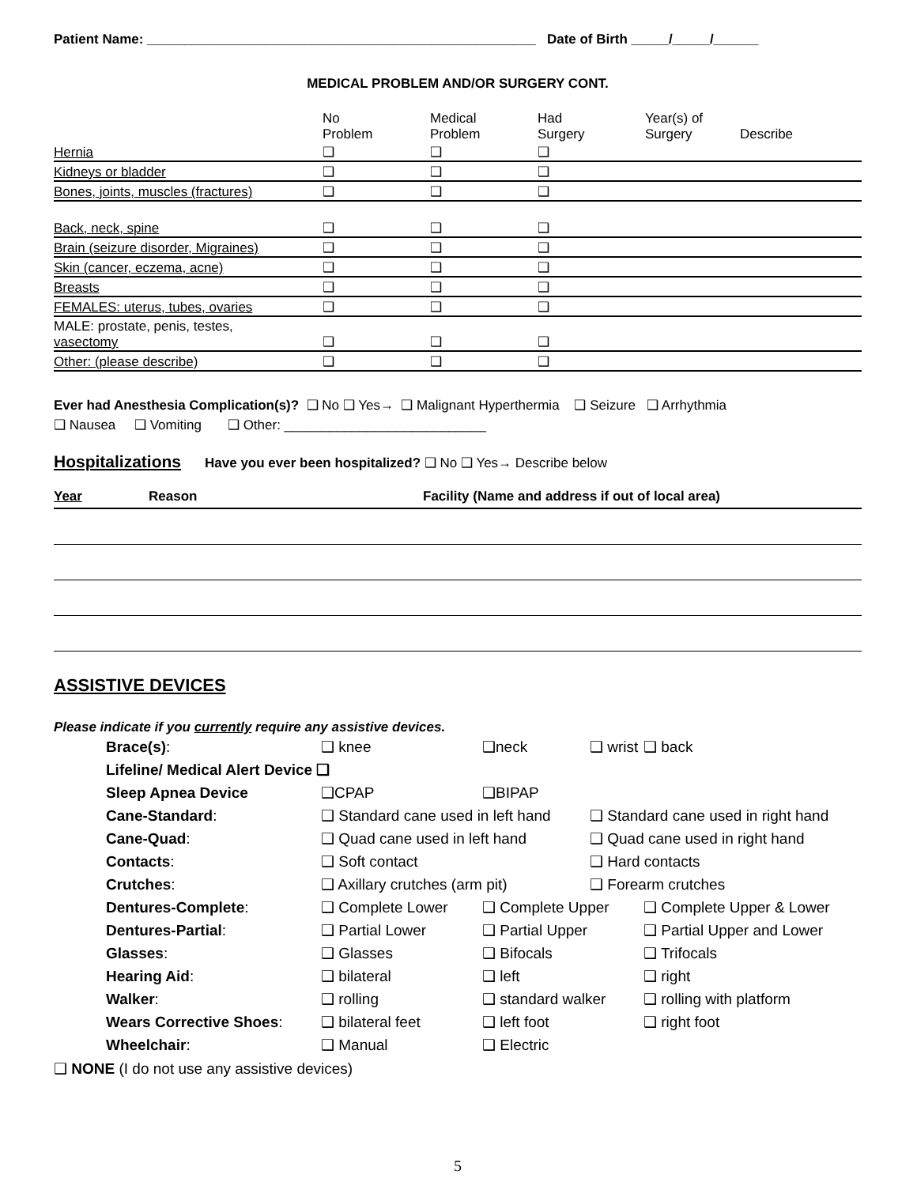Patient Name: ____________________________________________________ Date of Birth _____/_____/______
MEDICAL PROBLEM AND/OR SURGERY CONT.
| | No Problem | Medical Problem | Had Surgery | Year(s) of Surgery | Describe |
| --- | --- | --- | --- | --- | --- |
| Hernia | ❑ | ❑ | ❑ | | |
| Kidneys or bladder | ❑ | ❑ | ❑ | | |
| Bones, joints, muscles (fractures) | ❑ | ❑ | ❑ | | |
| Back, neck, spine | ❑ | ❑ | ❑ | | |
| Brain (seizure disorder, Migraines) | ❑ | ❑ | ❑ | | |
| Skin (cancer, eczema, acne) | ❑ | ❑ | ❑ | | |
| Breasts | ❑ | ❑ | ❑ | | |
| FEMALES: uterus, tubes, ovaries | ❑ | ❑ | ❑ | | |
| MALE: prostate, penis, testes, vasectomy | ❑ | ❑ | ❑ | | |
| Other: (please describe) | ❑ | ❑ | ❑ | | |
Ever had Anesthesia Complication(s)? ❑ No ❑ Yes→ ❑ Malignant Hyperthermia ❑ Seizure ❑ Arrhythmia
❑ Nausea ❑ Vomiting ❑ Other: ___________________________
Hospitalizations Have you ever been hospitalized? ❑ No ❑ Yes→ Describe below
| Year | Reason | Facility (Name and address if out of local area) |
| --- | --- | --- |
ASSISTIVE DEVICES
Please indicate if you currently require any assistive devices.
| Brace(s) : | ❑ knee | ❑neck | ❑ wrist | ❑ back |
| Lifeline/ Medical Alert Device ❑ | | | | |
| Sleep Apnea Device | ❑CPAP | ❑BIPAP | | |
| Cane-Standard : | ❑ Standard cane used in left hand | | ❑ Standard cane used in right hand | |
| Cane-Quad : | ❑ Quad cane used in left hand | | ❑ Quad cane used in right hand | |
| Contacts : | ❑ Soft contact | | ❑ Hard contacts | |
| Crutches : | ❑ Axillary crutches (arm pit) | | ❑ Forearm crutches | |
| Dentures-Complete : | ❑ Complete Lower | ❑ Complete Upper | | ❑ Complete Upper & Lower |
| Dentures-Partial : | ❑ Partial Lower | ❑ Partial Upper | | ❑ Partial Upper and Lower |
| Glasses : | ❑ Glasses | ❑ Bifocals | | ❑ Trifocals |
| Hearing Aid : | ❑ bilateral | ❑ left | | ❑ right |
| Walker : | ❑ rolling | ❑ standard walker | | ❑ rolling with platform |
| Wears Corrective Shoes : | ❑ bilateral feet | ❑ left foot | | ❑ right foot |
| Wheelchair : | ❑ Manual | ❑ Electric | | |
❑ NONE (I do not use any assistive devices)
5